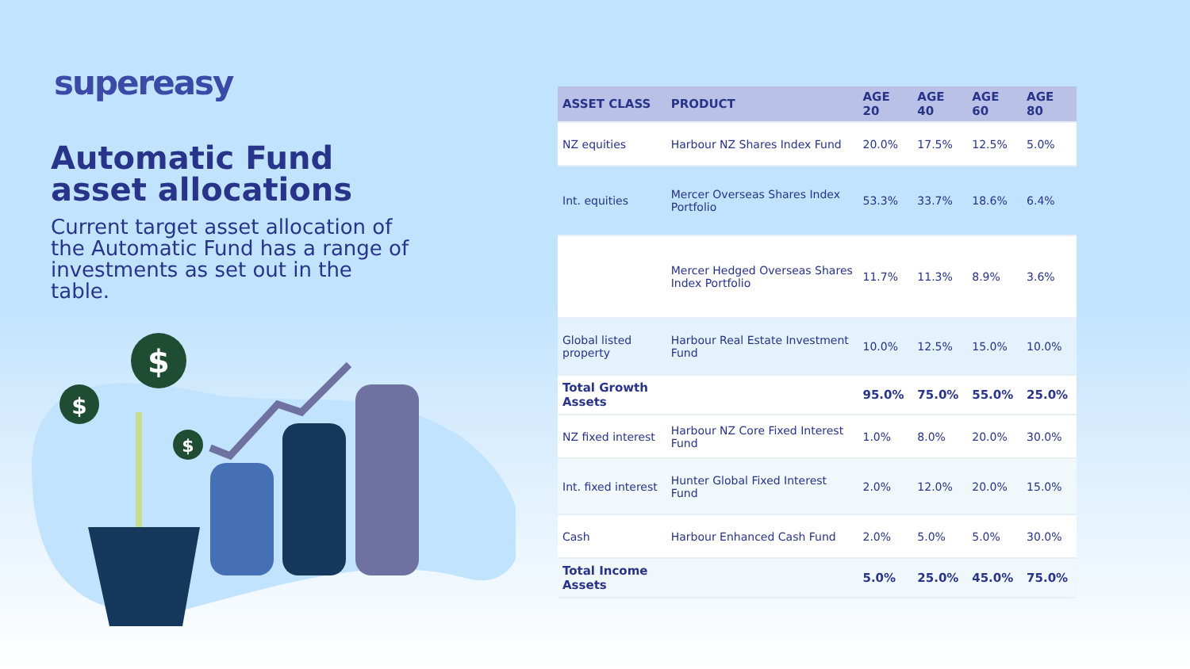supereasy
Automatic Fund asset allocations
Current target asset allocation of the Automatic Fund has a range of investments as set out in the table.
$
$
$
| ASSET CLASS | PRODUCT | AGE 20 | AGE 40 | AGE 60 | AGE 80 |
| --- | --- | --- | --- | --- | --- |
| NZ equities | Harbour NZ Shares Index Fund | 20.0% | 17.5% | 12.5% | 5.0% |
| Int. equities | Mercer Overseas Shares Index Portfolio | 53.3% | 33.7% | 18.6% | 6.4% |
| | Mercer Hedged Overseas Shares Index Portfolio | 11.7% | 11.3% | 8.9% | 3.6% |
| Global listed property | Harbour Real Estate Investment Fund | 10.0% | 12.5% | 15.0% | 10.0% |
| Total Growth Assets | | 95.0% | 75.0% | 55.0% | 25.0% |
| NZ fixed interest | Harbour NZ Core Fixed Interest Fund | 1.0% | 8.0% | 20.0% | 30.0% |
| Int. fixed interest | Hunter Global Fixed Interest Fund | 2.0% | 12.0% | 20.0% | 15.0% |
| Cash | Harbour Enhanced Cash Fund | 2.0% | 5.0% | 5.0% | 30.0% |
| Total Income Assets | | 5.0% | 25.0% | 45.0% | 75.0% |